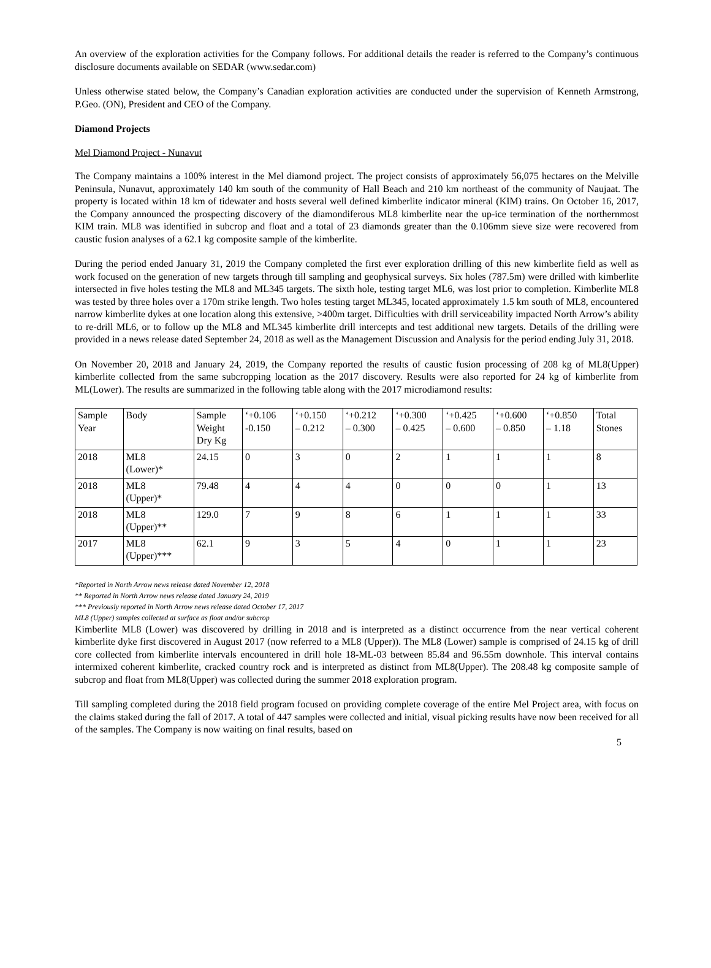An overview of the exploration activities for the Company follows. For additional details the reader is referred to the Company’s continuous disclosure documents available on SEDAR (www.sedar.com)
Unless otherwise stated below, the Company’s Canadian exploration activities are conducted under the supervision of Kenneth Armstrong, P.Geo. (ON), President and CEO of the Company.
Diamond Projects
Mel Diamond Project - Nunavut
The Company maintains a 100% interest in the Mel diamond project. The project consists of approximately 56,075 hectares on the Melville Peninsula, Nunavut, approximately 140 km south of the community of Hall Beach and 210 km northeast of the community of Naujaat. The property is located within 18 km of tidewater and hosts several well defined kimberlite indicator mineral (KIM) trains. On October 16, 2017, the Company announced the prospecting discovery of the diamondiferous ML8 kimberlite near the up-ice termination of the northernmost KIM train. ML8 was identified in subcrop and float and a total of 23 diamonds greater than the 0.106mm sieve size were recovered from caustic fusion analyses of a 62.1 kg composite sample of the kimberlite.
During the period ended January 31, 2019 the Company completed the first ever exploration drilling of this new kimberlite field as well as work focused on the generation of new targets through till sampling and geophysical surveys. Six holes (787.5m) were drilled with kimberlite intersected in five holes testing the ML8 and ML345 targets. The sixth hole, testing target ML6, was lost prior to completion. Kimberlite ML8 was tested by three holes over a 170m strike length. Two holes testing target ML345, located approximately 1.5 km south of ML8, encountered narrow kimberlite dykes at one location along this extensive, >400m target. Difficulties with drill serviceability impacted North Arrow’s ability to re-drill ML6, or to follow up the ML8 and ML345 kimberlite drill intercepts and test additional new targets. Details of the drilling were provided in a news release dated September 24, 2018 as well as the Management Discussion and Analysis for the period ending July 31, 2018.
On November 20, 2018 and January 24, 2019, the Company reported the results of caustic fusion processing of 208 kg of ML8(Upper) kimberlite collected from the same subcropping location as the 2017 discovery. Results were also reported for 24 kg of kimberlite from ML(Lower). The results are summarized in the following table along with the 2017 microdiamond results:
| Sample Year | Body | Sample Weight Dry Kg | ‘+0.106 -0.150 | ‘+0.150 – 0.212 | ‘+0.212 – 0.300 | ‘+0.300 – 0.425 | ‘+0.425 – 0.600 | ‘+0.600 – 0.850 | ‘+0.850 – 1.18 | Total Stones |
| 2018 | ML8 (Lower)* | 24.15 | 0 | 3 | 0 | 2 | 1 | 1 | 1 | 8 |
| 2018 | ML8 (Upper)* | 79.48 | 4 | 4 | 4 | 0 | 0 | 0 | 1 | 13 |
| 2018 | ML8 (Upper)** | 129.0 | 7 | 9 | 8 | 6 | 1 | 1 | 1 | 33 |
| 2017 | ML8 (Upper)*** | 62.1 | 9 | 3 | 5 | 4 | 0 | 1 | 1 | 23 |
*Reported in North Arrow news release dated November 12, 2018
** Reported in North Arrow news release dated January 24, 2019
*** Previously reported in North Arrow news release dated October 17, 2017
ML8 (Upper) samples collected at surface as float and/or subcrop
Kimberlite ML8 (Lower) was discovered by drilling in 2018 and is interpreted as a distinct occurrence from the near vertical coherent kimberlite dyke first discovered in August 2017 (now referred to a ML8 (Upper)). The ML8 (Lower) sample is comprised of 24.15 kg of drill core collected from kimberlite intervals encountered in drill hole 18-ML-03 between 85.84 and 96.55m downhole. This interval contains intermixed coherent kimberlite, cracked country rock and is interpreted as distinct from ML8(Upper). The 208.48 kg composite sample of subcrop and float from ML8(Upper) was collected during the summer 2018 exploration program.
Till sampling completed during the 2018 field program focused on providing complete coverage of the entire Mel Project area, with focus on the claims staked during the fall of 2017. A total of 447 samples were collected and initial, visual picking results have now been received for all of the samples. The Company is now waiting on final results, based on
5